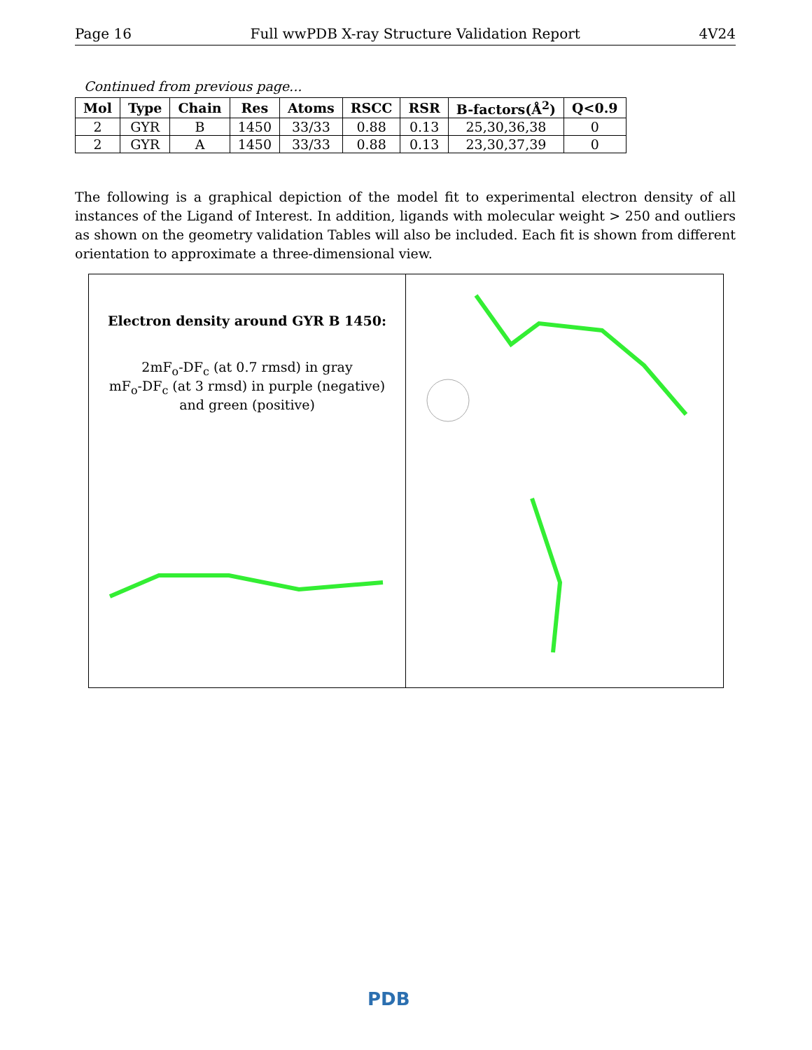Page 16 Full wwPDB X-ray Structure Validation Report 4V24
Continued from previous page...
| Mol | Type | Chain | Res | Atoms | RSCC | RSR | B-factors(Å<sup>2</sup>) | Q<0.9 |
| --- | --- | --- | --- | --- | --- | --- | --- | --- |
| 2 | GYR | B | 1450 | 33/33 | 0.88 | 0.13 | 25,30,36,38 | 0 |
| 2 | GYR | A | 1450 | 33/33 | 0.88 | 0.13 | 23,30,37,39 | 0 |
The following is a graphical depiction of the model fit to experimental electron density of all instances of the Ligand of Interest. In addition, ligands with molecular weight > 250 and outliers as shown on the geometry validation Tables will also be included. Each fit is shown from different orientation to approximate a three-dimensional view.
Electron density around GYR B 1450:
2mF<sub>o</sub>-DF<sub>c</sub> (at 0.7 rmsd) in gray
mF<sub>o</sub>-DF<sub>c</sub> (at 3 rmsd) in purple (negative)
and green (positive)
PDB